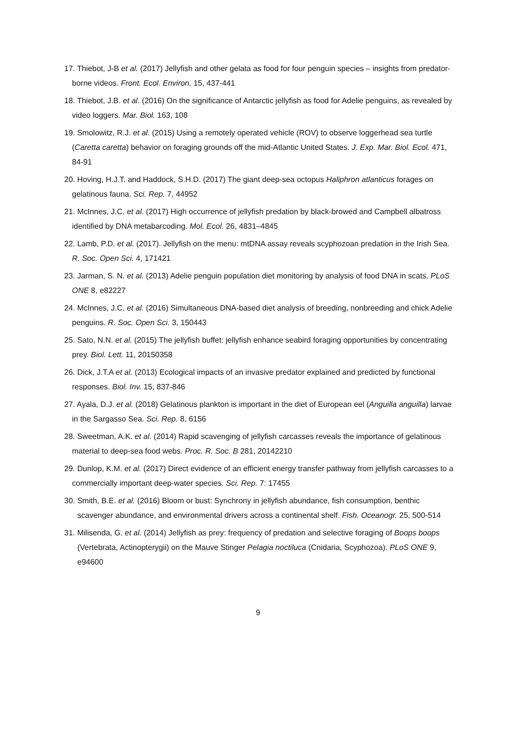17. Thiebot, J-B et al. (2017) Jellyfish and other gelata as food for four penguin species – insights from predator-borne videos. Front. Ecol. Environ. 15, 437-441
18. Thiebot, J.B. et al. (2016) On the significance of Antarctic jellyfish as food for Adelie penguins, as revealed by video loggers. Mar. Biol. 163, 108
19. Smolowitz, R.J. et al. (2015) Using a remotely operated vehicle (ROV) to observe loggerhead sea turtle (Caretta caretta) behavior on foraging grounds off the mid-Atlantic United States. J. Exp. Mar. Biol. Ecol. 471, 84-91
20. Hoving, H.J.T. and Haddock, S.H.D. (2017) The giant deep-sea octopus Haliphron atlanticus forages on gelatinous fauna. Sci. Rep. 7, 44952
21. McInnes, J.C. et al. (2017) High occurrence of jellyfish predation by black-browed and Campbell albatross identified by DNA metabarcoding. Mol. Ecol. 26, 4831–4845
22. Lamb, P.D. et al. (2017). Jellyfish on the menu: mtDNA assay reveals scyphozoan predation in the Irish Sea. R. Soc. Open Sci. 4, 171421
23. Jarman, S. N. et al. (2013) Adelie penguin population diet monitoring by analysis of food DNA in scats. PLoS ONE 8, e82227
24. McInnes, J.C. et al. (2016) Simultaneous DNA-based diet analysis of breeding, nonbreeding and chick Adelie penguins. R. Soc. Open Sci. 3, 150443
25. Sato, N.N. et al. (2015) The jellyfish buffet: jellyfish enhance seabird foraging opportunities by concentrating prey. Biol. Lett. 11, 20150358
26. Dick, J.T.A et al. (2013) Ecological impacts of an invasive predator explained and predicted by functional responses. Biol. Inv. 15, 837-846
27. Ayala, D.J. et al. (2018) Gelatinous plankton is important in the diet of European eel (Anguilla anguilla) larvae in the Sargasso Sea. Sci. Rep. 8, 6156
28. Sweetman, A.K. et al. (2014) Rapid scavenging of jellyfish carcasses reveals the importance of gelatinous material to deep-sea food webs. Proc. R. Soc. B 281, 20142210
29. Dunlop, K.M. et al. (2017) Direct evidence of an efficient energy transfer pathway from jellyfish carcasses to a commercially important deep-water species. Sci. Rep. 7: 17455
30. Smith, B.E. et al. (2016) Bloom or bust: Synchrony in jellyfish abundance, fish consumption, benthic scavenger abundance, and environmental drivers across a continental shelf. Fish. Oceanogr. 25, 500-514
31. Milisenda, G. et al. (2014) Jellyfish as prey: frequency of predation and selective foraging of Boops boops (Vertebrata, Actinopterygii) on the Mauve Stinger Pelagia noctiluca (Cnidaria, Scyphozoa). PLoS ONE 9, e94600
9